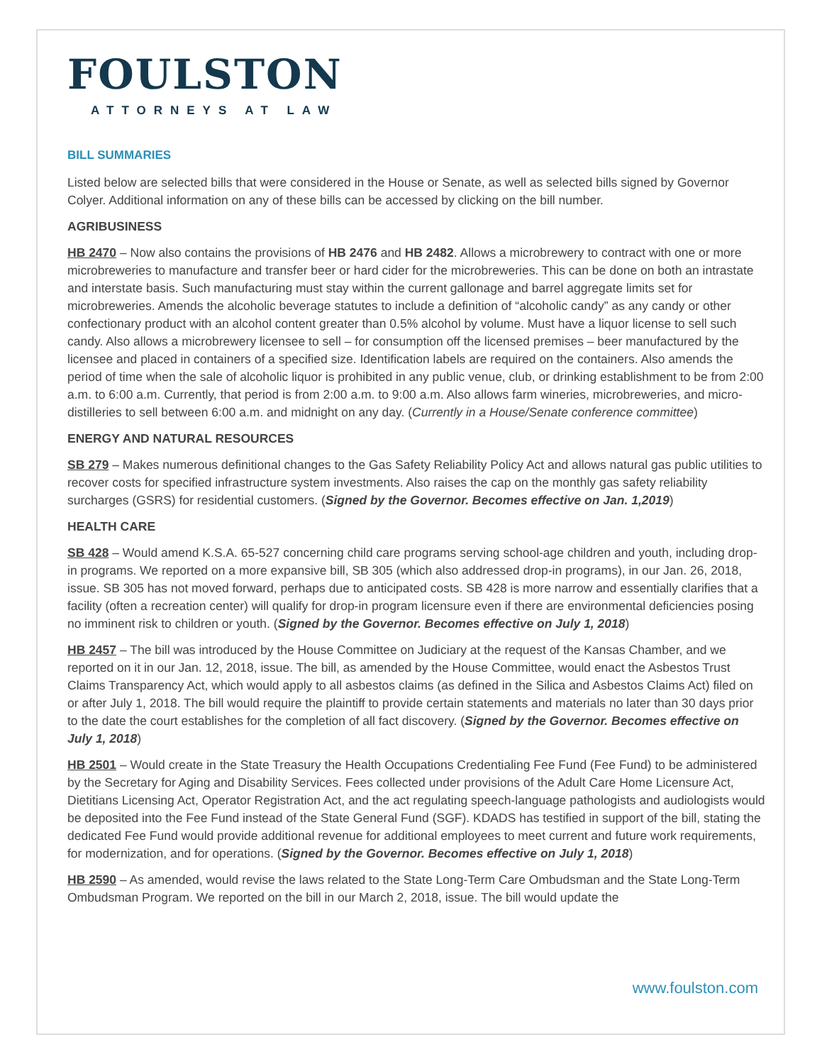FOULSTON
ATTORNEYS AT LAW
BILL SUMMARIES
Listed below are selected bills that were considered in the House or Senate, as well as selected bills signed by Governor Colyer. Additional information on any of these bills can be accessed by clicking on the bill number.
AGRIBUSINESS
HB 2470 – Now also contains the provisions of HB 2476 and HB 2482. Allows a microbrewery to contract with one or more microbreweries to manufacture and transfer beer or hard cider for the microbreweries. This can be done on both an intrastate and interstate basis. Such manufacturing must stay within the current gallonage and barrel aggregate limits set for microbreweries. Amends the alcoholic beverage statutes to include a definition of “alcoholic candy” as any candy or other confectionary product with an alcohol content greater than 0.5% alcohol by volume. Must have a liquor license to sell such candy. Also allows a microbrewery licensee to sell – for consumption off the licensed premises – beer manufactured by the licensee and placed in containers of a specified size. Identification labels are required on the containers. Also amends the period of time when the sale of alcoholic liquor is prohibited in any public venue, club, or drinking establishment to be from 2:00 a.m. to 6:00 a.m. Currently, that period is from 2:00 a.m. to 9:00 a.m. Also allows farm wineries, microbreweries, and micro-distilleries to sell between 6:00 a.m. and midnight on any day. (Currently in a House/Senate conference committee)
ENERGY AND NATURAL RESOURCES
SB 279 – Makes numerous definitional changes to the Gas Safety Reliability Policy Act and allows natural gas public utilities to recover costs for specified infrastructure system investments. Also raises the cap on the monthly gas safety reliability surcharges (GSRS) for residential customers. (Signed by the Governor. Becomes effective on Jan. 1,2019)
HEALTH CARE
SB 428 – Would amend K.S.A. 65-527 concerning child care programs serving school-age children and youth, including drop-in programs. We reported on a more expansive bill, SB 305 (which also addressed drop-in programs), in our Jan. 26, 2018, issue. SB 305 has not moved forward, perhaps due to anticipated costs. SB 428 is more narrow and essentially clarifies that a facility (often a recreation center) will qualify for drop-in program licensure even if there are environmental deficiencies posing no imminent risk to children or youth. (Signed by the Governor. Becomes effective on July 1, 2018)
HB 2457 – The bill was introduced by the House Committee on Judiciary at the request of the Kansas Chamber, and we reported on it in our Jan. 12, 2018, issue. The bill, as amended by the House Committee, would enact the Asbestos Trust Claims Transparency Act, which would apply to all asbestos claims (as defined in the Silica and Asbestos Claims Act) filed on or after July 1, 2018. The bill would require the plaintiff to provide certain statements and materials no later than 30 days prior to the date the court establishes for the completion of all fact discovery. (Signed by the Governor. Becomes effective on July 1, 2018)
HB 2501 – Would create in the State Treasury the Health Occupations Credentialing Fee Fund (Fee Fund) to be administered by the Secretary for Aging and Disability Services. Fees collected under provisions of the Adult Care Home Licensure Act, Dietitians Licensing Act, Operator Registration Act, and the act regulating speech-language pathologists and audiologists would be deposited into the Fee Fund instead of the State General Fund (SGF). KDADS has testified in support of the bill, stating the dedicated Fee Fund would provide additional revenue for additional employees to meet current and future work requirements, for modernization, and for operations. (Signed by the Governor. Becomes effective on July 1, 2018)
HB 2590 – As amended, would revise the laws related to the State Long-Term Care Ombudsman and the State Long-Term Ombudsman Program. We reported on the bill in our March 2, 2018, issue. The bill would update the
www.foulston.com